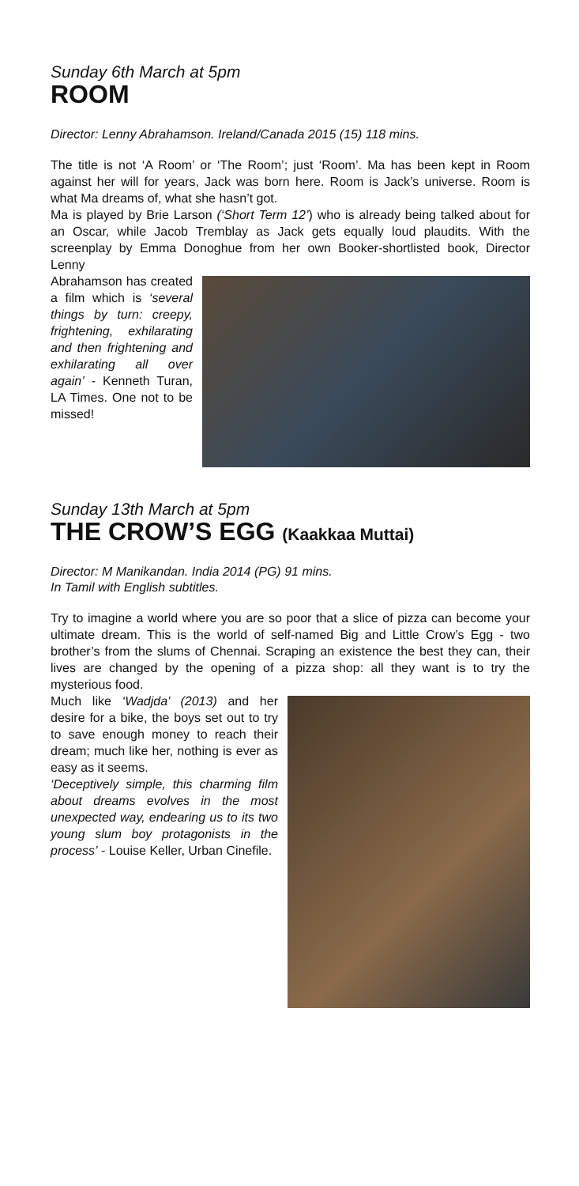Sunday 6th March at 5pm
ROOM
Director: Lenny Abrahamson. Ireland/Canada 2015 (15) 118 mins.
The title is not ‘A Room’ or ‘The Room’; just ‘Room’. Ma has been kept in Room against her will for years, Jack was born here. Room is Jack’s universe. Room is what Ma dreams of, what she hasn’t got.
Ma is played by Brie Larson (‘Short Term 12’) who is already being talked about for an Oscar, while Jacob Tremblay as Jack gets equally loud plaudits. With the screenplay by Emma Donoghue from her own Booker-shortlisted book, Director Lenny
Abrahamson has created a film which is ‘several things by turn: creepy, frightening, exhilarating and then frightening and exhilarating all over again’ - Kenneth Turan, LA Times. One not to be missed!
Sunday 13th March at 5pm
THE CROW’S EGG (Kaakkaa Muttai)
Director: M Manikandan. India 2014 (PG) 91 mins.
In Tamil with English subtitles.
Try to imagine a world where you are so poor that a slice of pizza can become your ultimate dream. This is the world of self-named Big and Little Crow’s Egg - two brother’s from the slums of Chennai. Scraping an existence the best they can, their lives are changed by the opening of a pizza shop: all they want is to try the mysterious food.
Much like ‘Wadjda’ (2013) and her desire for a bike, the boys set out to try to save enough money to reach their dream; much like her, nothing is ever as easy as it seems.
‘Deceptively simple, this charming film about dreams evolves in the most unexpected way, endearing us to its two young slum boy protagonists in the process’ - Louise Keller, Urban Cinefile.